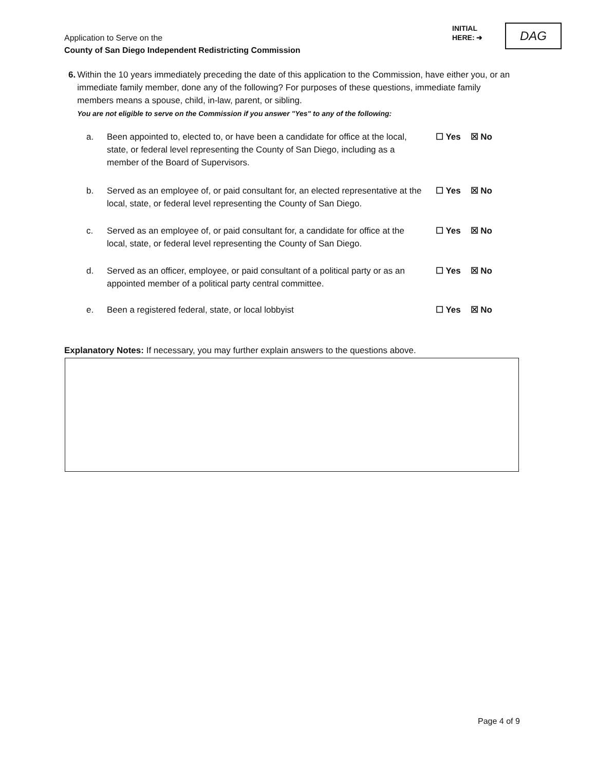Application to Serve on the
County of San Diego Independent Redistricting Commission
INITIAL
HERE: ➜
DAG
6. Within the 10 years immediately preceding the date of this application to the Commission, have either you, or an immediate family member, done any of the following? For purposes of these questions, immediate family members means a spouse, child, in-law, parent, or sibling.
You are not eligible to serve on the Commission if you answer "Yes" to any of the following:
a. Been appointed to, elected to, or have been a candidate for office at the local, state, or federal level representing the County of San Diego, including as a member of the Board of Supervisors.
☐ Yes ☒ No
b. Served as an employee of, or paid consultant for, an elected representative at the local, state, or federal level representing the County of San Diego.
☐ Yes ☒ No
c. Served as an employee of, or paid consultant for, a candidate for office at the local, state, or federal level representing the County of San Diego.
☐ Yes ☒ No
d. Served as an officer, employee, or paid consultant of a political party or as an appointed member of a political party central committee.
☐ Yes ☒ No
e. Been a registered federal, state, or local lobbyist ☐ Yes ☒ No
Explanatory Notes: If necessary, you may further explain answers to the questions above.
Page 4 of 9